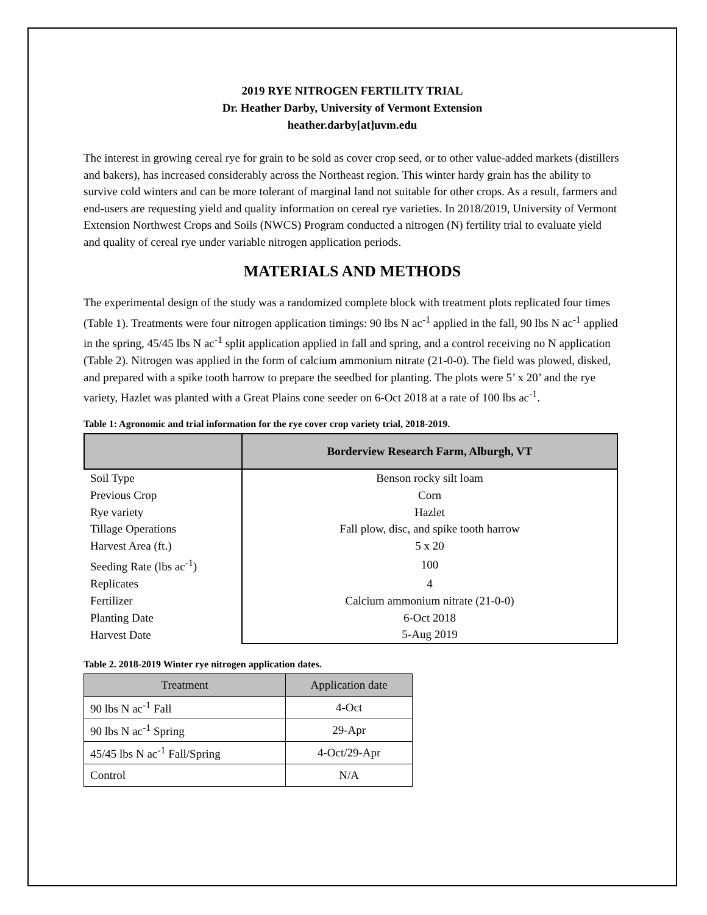2019 RYE NITROGEN FERTILITY TRIAL
Dr. Heather Darby, University of Vermont Extension
heather.darby[at]uvm.edu
The interest in growing cereal rye for grain to be sold as cover crop seed, or to other value-added markets (distillers and bakers), has increased considerably across the Northeast region. This winter hardy grain has the ability to survive cold winters and can be more tolerant of marginal land not suitable for other crops. As a result, farmers and end-users are requesting yield and quality information on cereal rye varieties. In 2018/2019, University of Vermont Extension Northwest Crops and Soils (NWCS) Program conducted a nitrogen (N) fertility trial to evaluate yield and quality of cereal rye under variable nitrogen application periods.
MATERIALS AND METHODS
The experimental design of the study was a randomized complete block with treatment plots replicated four times (Table 1). Treatments were four nitrogen application timings: 90 lbs N ac<sup>-1</sup> applied in the fall, 90 lbs N ac<sup>-1</sup> applied in the spring, 45/45 lbs N ac<sup>-1</sup> split application applied in fall and spring, and a control receiving no N application (Table 2). Nitrogen was applied in the form of calcium ammonium nitrate (21-0-0). The field was plowed, disked, and prepared with a spike tooth harrow to prepare the seedbed for planting. The plots were 5’ x 20’ and the rye variety, Hazlet was planted with a Great Plains cone seeder on 6-Oct 2018 at a rate of 100 lbs ac<sup>-1</sup>.
Table 1: Agronomic and trial information for the rye cover crop variety trial, 2018-2019.
| | Borderview Research Farm, Alburgh, VT |
| --- | --- |
| Soil Type | Benson rocky silt loam |
| Previous Crop | Corn |
| Rye variety | Hazlet |
| Tillage Operations | Fall plow, disc, and spike tooth harrow |
| Harvest Area (ft.) | 5 x 20 |
| Seeding Rate (lbs ac<sup>-1</sup>) | 100 |
| Replicates | 4 |
| Fertilizer | Calcium ammonium nitrate (21-0-0) |
| Planting Date | 6-Oct 2018 |
| Harvest Date | 5-Aug 2019 |
Table 2. 2018-2019 Winter rye nitrogen application dates.
| Treatment | Application date |
| --- | --- |
| 90 lbs N ac<sup>-1</sup> Fall | 4-Oct |
| 90 lbs N ac<sup>-1</sup> Spring | 29-Apr |
| 45/45 lbs N ac<sup>-1</sup> Fall/Spring | 4-Oct/29-Apr |
| Control | N/A |